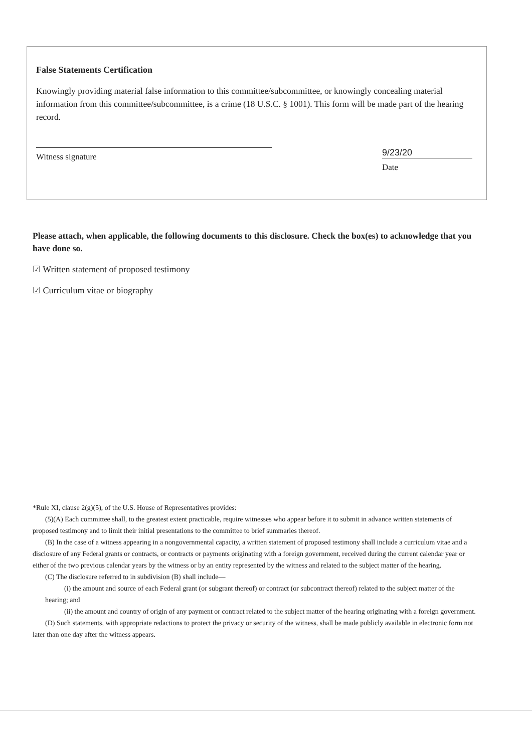False Statements Certification
Knowingly providing material false information to this committee/subcommittee, or knowingly concealing material information from this committee/subcommittee, is a crime (18 U.S.C. § 1001). This form will be made part of the hearing record.
Witness signature
9/23/20
Date
Please attach, when applicable, the following documents to this disclosure. Check the box(es) to acknowledge that you have done so.
☑ Written statement of proposed testimony
☑ Curriculum vitae or biography
*Rule XI, clause 2(g)(5), of the U.S. House of Representatives provides:
(5)(A) Each committee shall, to the greatest extent practicable, require witnesses who appear before it to submit in advance written statements of proposed testimony and to limit their initial presentations to the committee to brief summaries thereof.
(B) In the case of a witness appearing in a nongovernmental capacity, a written statement of proposed testimony shall include a curriculum vitae and a disclosure of any Federal grants or contracts, or contracts or payments originating with a foreign government, received during the current calendar year or either of the two previous calendar years by the witness or by an entity represented by the witness and related to the subject matter of the hearing.
(C) The disclosure referred to in subdivision (B) shall include—
(i) the amount and source of each Federal grant (or subgrant thereof) or contract (or subcontract thereof) related to the subject matter of the hearing; and
(ii) the amount and country of origin of any payment or contract related to the subject matter of the hearing originating with a foreign government.
(D) Such statements, with appropriate redactions to protect the privacy or security of the witness, shall be made publicly available in electronic form not later than one day after the witness appears.